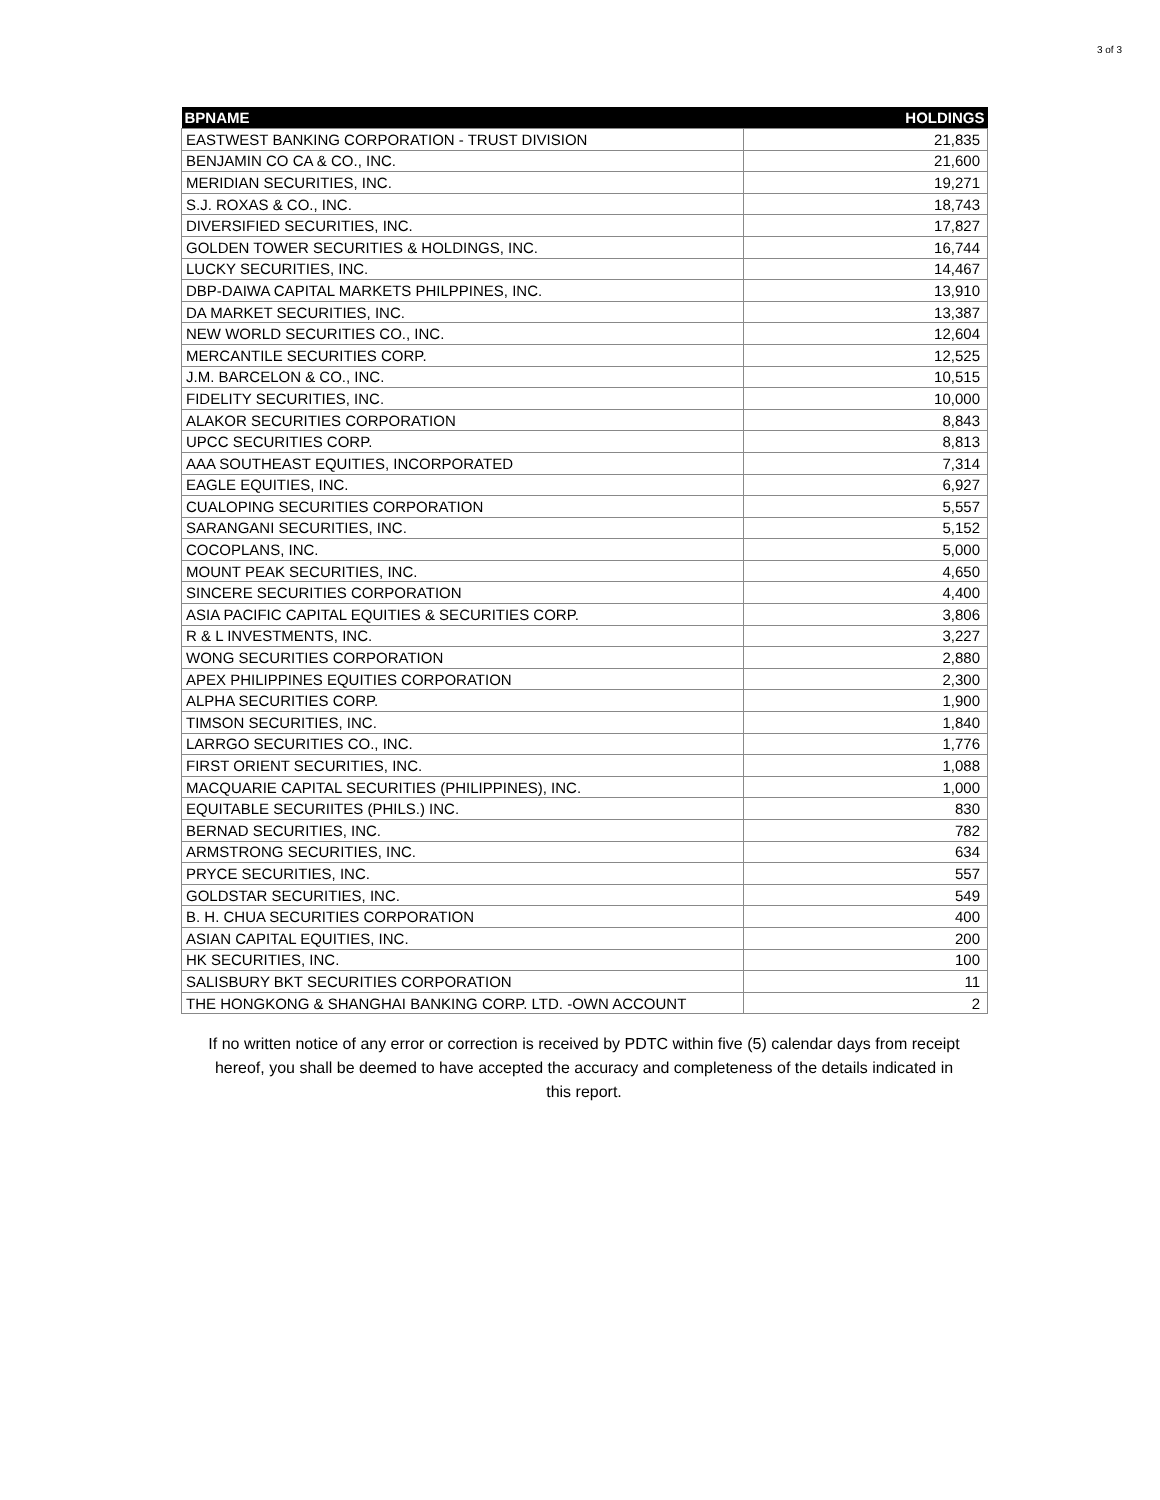3 of 3
| BPNAME | HOLDINGS |
| --- | --- |
| EASTWEST BANKING CORPORATION - TRUST DIVISION | 21,835 |
| BENJAMIN CO CA & CO., INC. | 21,600 |
| MERIDIAN SECURITIES, INC. | 19,271 |
| S.J. ROXAS & CO., INC. | 18,743 |
| DIVERSIFIED SECURITIES, INC. | 17,827 |
| GOLDEN TOWER SECURITIES & HOLDINGS, INC. | 16,744 |
| LUCKY SECURITIES, INC. | 14,467 |
| DBP-DAIWA CAPITAL MARKETS PHILPPINES, INC. | 13,910 |
| DA MARKET SECURITIES, INC. | 13,387 |
| NEW WORLD SECURITIES CO., INC. | 12,604 |
| MERCANTILE SECURITIES CORP. | 12,525 |
| J.M. BARCELON & CO., INC. | 10,515 |
| FIDELITY SECURITIES, INC. | 10,000 |
| ALAKOR SECURITIES CORPORATION | 8,843 |
| UPCC SECURITIES CORP. | 8,813 |
| AAA SOUTHEAST EQUITIES, INCORPORATED | 7,314 |
| EAGLE EQUITIES, INC. | 6,927 |
| CUALOPING SECURITIES CORPORATION | 5,557 |
| SARANGANI SECURITIES, INC. | 5,152 |
| COCOPLANS, INC. | 5,000 |
| MOUNT PEAK SECURITIES, INC. | 4,650 |
| SINCERE SECURITIES CORPORATION | 4,400 |
| ASIA PACIFIC CAPITAL EQUITIES & SECURITIES CORP. | 3,806 |
| R & L INVESTMENTS, INC. | 3,227 |
| WONG SECURITIES CORPORATION | 2,880 |
| APEX PHILIPPINES EQUITIES CORPORATION | 2,300 |
| ALPHA SECURITIES CORP. | 1,900 |
| TIMSON SECURITIES, INC. | 1,840 |
| LARRGO SECURITIES CO., INC. | 1,776 |
| FIRST ORIENT SECURITIES, INC. | 1,088 |
| MACQUARIE CAPITAL SECURITIES (PHILIPPINES), INC. | 1,000 |
| EQUITABLE SECURIITES (PHILS.) INC. | 830 |
| BERNAD SECURITIES, INC. | 782 |
| ARMSTRONG SECURITIES, INC. | 634 |
| PRYCE SECURITIES, INC. | 557 |
| GOLDSTAR SECURITIES, INC. | 549 |
| B. H. CHUA SECURITIES CORPORATION | 400 |
| ASIAN CAPITAL EQUITIES, INC. | 200 |
| HK SECURITIES, INC. | 100 |
| SALISBURY BKT SECURITIES CORPORATION | 11 |
| THE HONGKONG & SHANGHAI BANKING CORP. LTD. -OWN ACCOUNT | 2 |
If no written notice of any error or correction is received by PDTC within five (5) calendar days from receipt hereof, you shall be deemed to have accepted the accuracy and completeness of the details indicated in this report.